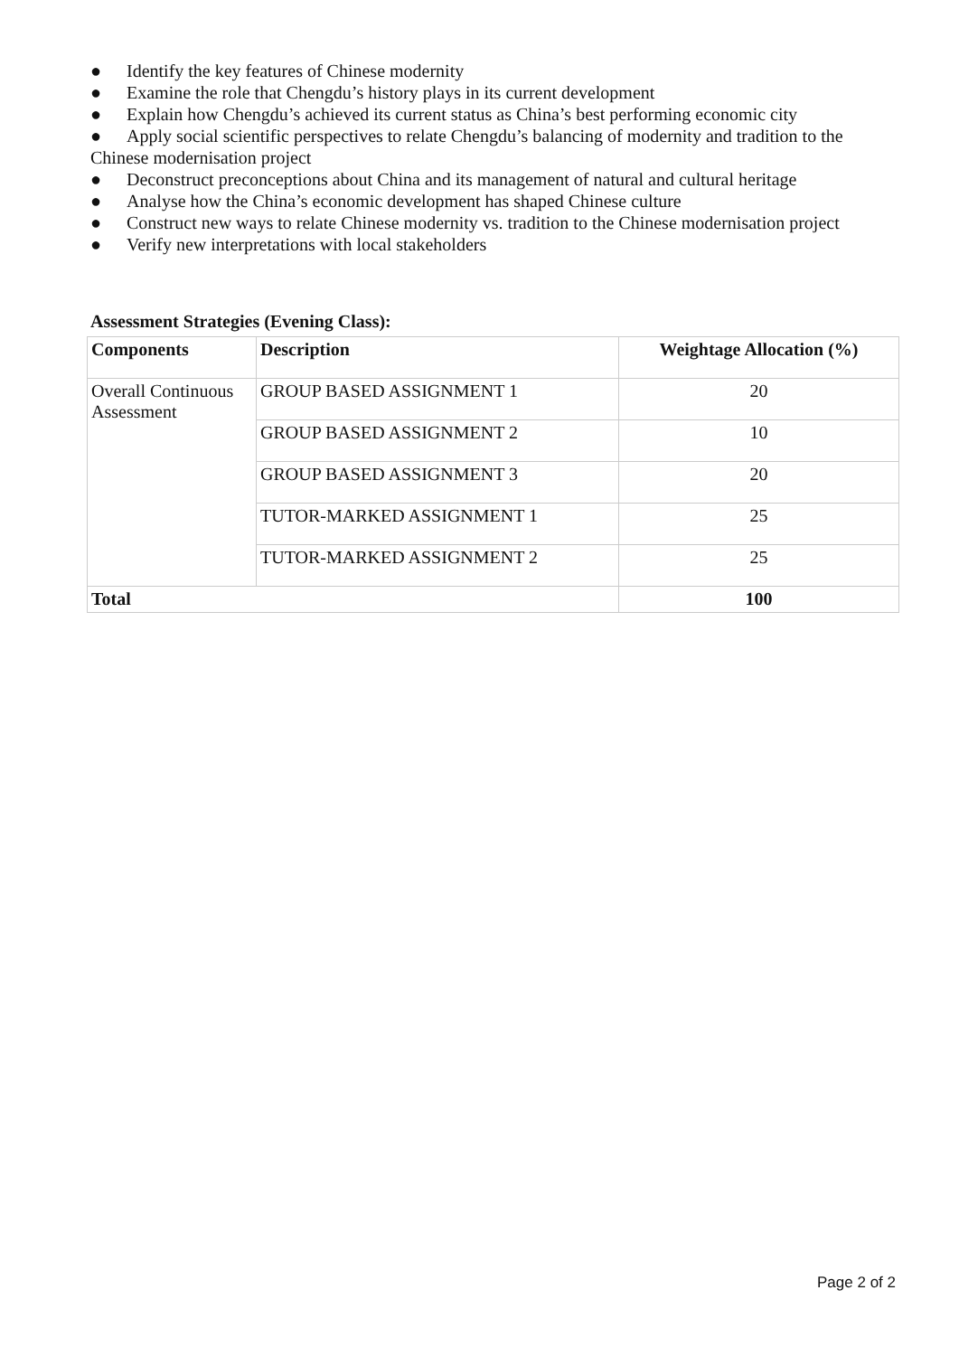● Identify the key features of Chinese modernity
● Examine the role that Chengdu’s history plays in its current development
● Explain how Chengdu’s achieved its current status as China’s best performing economic city
● Apply social scientific perspectives to relate Chengdu’s balancing of modernity and tradition to the Chinese modernisation project
● Deconstruct preconceptions about China and its management of natural and cultural heritage
● Analyse how the China’s economic development has shaped Chinese culture
● Construct new ways to relate Chinese modernity vs. tradition to the Chinese modernisation project
● Verify new interpretations with local stakeholders
Assessment Strategies (Evening Class):
| Components | Description | Weightage Allocation (%) |
| --- | --- | --- |
| Overall Continuous Assessment | GROUP BASED ASSIGNMENT 1 | 20 |
| | GROUP BASED ASSIGNMENT 2 | 10 |
| | GROUP BASED ASSIGNMENT 3 | 20 |
| | TUTOR-MARKED ASSIGNMENT 1 | 25 |
| | TUTOR-MARKED ASSIGNMENT 2 | 25 |
| Total | | 100 |
Page 2 of 2